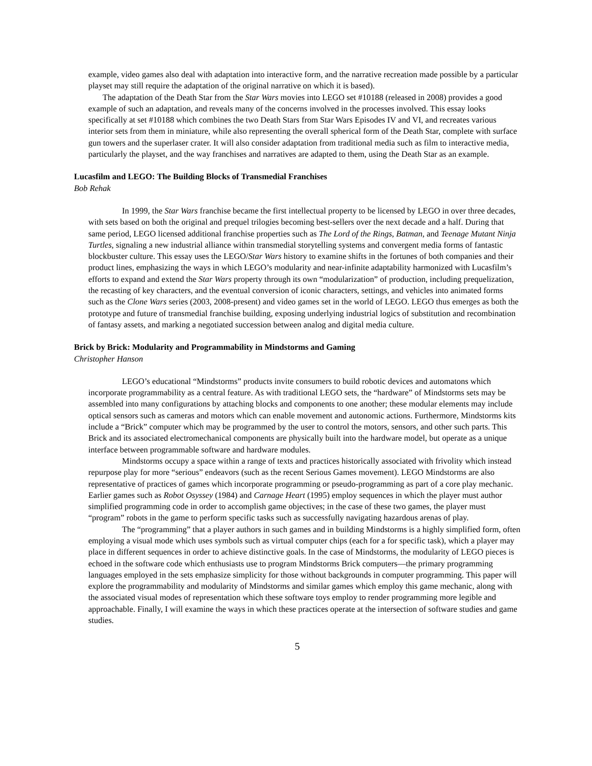example, video games also deal with adaptation into interactive form, and the narrative recreation made possible by a particular playset may still require the adaptation of the original narrative on which it is based).
The adaptation of the Death Star from the Star Wars movies into LEGO set #10188 (released in 2008) provides a good example of such an adaptation, and reveals many of the concerns involved in the processes involved. This essay looks specifically at set #10188 which combines the two Death Stars from Star Wars Episodes IV and VI, and recreates various interior sets from them in miniature, while also representing the overall spherical form of the Death Star, complete with surface gun towers and the superlaser crater. It will also consider adaptation from traditional media such as film to interactive media, particularly the playset, and the way franchises and narratives are adapted to them, using the Death Star as an example.
Lucasfilm and LEGO: The Building Blocks of Transmedial Franchises
Bob Rehak
In 1999, the Star Wars franchise became the first intellectual property to be licensed by LEGO in over three decades, with sets based on both the original and prequel trilogies becoming best-sellers over the next decade and a half. During that same period, LEGO licensed additional franchise properties such as The Lord of the Rings, Batman, and Teenage Mutant Ninja Turtles, signaling a new industrial alliance within transmedial storytelling systems and convergent media forms of fantastic blockbuster culture. This essay uses the LEGO/Star Wars history to examine shifts in the fortunes of both companies and their product lines, emphasizing the ways in which LEGO’s modularity and near-infinite adaptability harmonized with Lucasfilm’s efforts to expand and extend the Star Wars property through its own “modularization” of production, including prequelization, the recasting of key characters, and the eventual conversion of iconic characters, settings, and vehicles into animated forms such as the Clone Wars series (2003, 2008-present) and video games set in the world of LEGO. LEGO thus emerges as both the prototype and future of transmedial franchise building, exposing underlying industrial logics of substitution and recombination of fantasy assets, and marking a negotiated succession between analog and digital media culture.
Brick by Brick: Modularity and Programmability in Mindstorms and Gaming
Christopher Hanson
LEGO’s educational “Mindstorms” products invite consumers to build robotic devices and automatons which incorporate programmability as a central feature. As with traditional LEGO sets, the “hardware” of Mindstorms sets may be assembled into many configurations by attaching blocks and components to one another; these modular elements may include optical sensors such as cameras and motors which can enable movement and autonomic actions. Furthermore, Mindstorms kits include a “Brick” computer which may be programmed by the user to control the motors, sensors, and other such parts. This Brick and its associated electromechanical components are physically built into the hardware model, but operate as a unique interface between programmable software and hardware modules.
Mindstorms occupy a space within a range of texts and practices historically associated with frivolity which instead repurpose play for more “serious” endeavors (such as the recent Serious Games movement). LEGO Mindstorms are also representative of practices of games which incorporate programming or pseudo-programming as part of a core play mechanic. Earlier games such as Robot Osyssey (1984) and Carnage Heart (1995) employ sequences in which the player must author simplified programming code in order to accomplish game objectives; in the case of these two games, the player must “program” robots in the game to perform specific tasks such as successfully navigating hazardous arenas of play.
The “programming” that a player authors in such games and in building Mindstorms is a highly simplified form, often employing a visual mode which uses symbols such as virtual computer chips (each for a for specific task), which a player may place in different sequences in order to achieve distinctive goals. In the case of Mindstorms, the modularity of LEGO pieces is echoed in the software code which enthusiasts use to program Mindstorms Brick computers—the primary programming languages employed in the sets emphasize simplicity for those without backgrounds in computer programming. This paper will explore the programmability and modularity of Mindstorms and similar games which employ this game mechanic, along with the associated visual modes of representation which these software toys employ to render programming more legible and approachable. Finally, I will examine the ways in which these practices operate at the intersection of software studies and game studies.
5